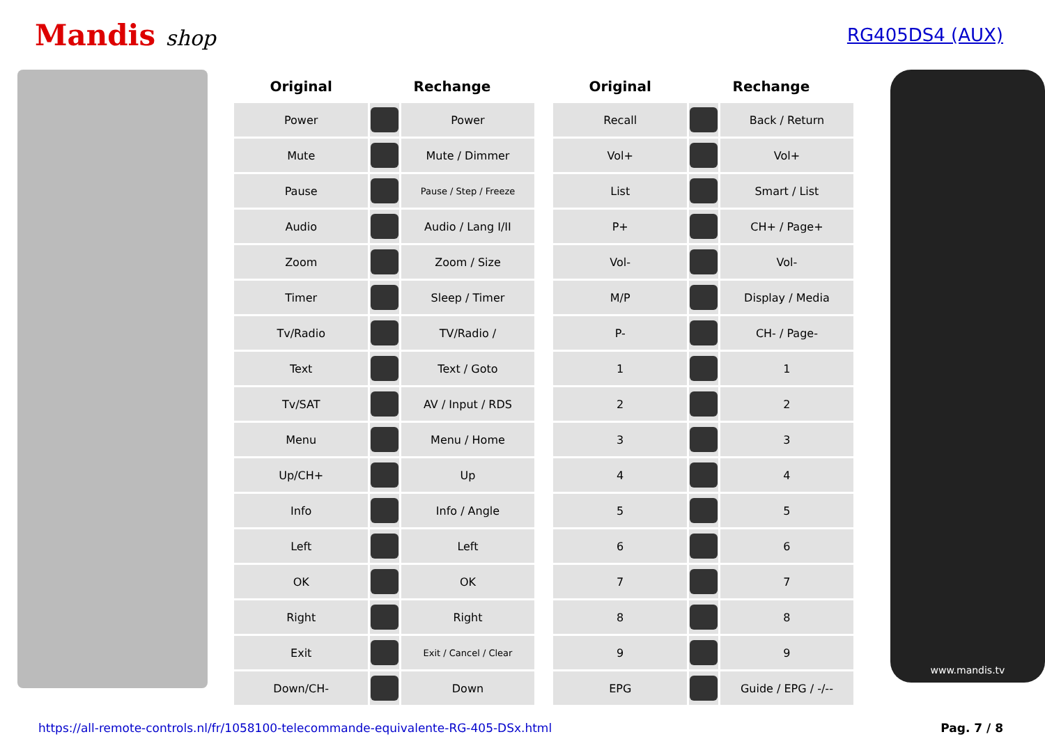Mandis shop
RG405DS4 (AUX)
| Original | Rechange | | | Original | Rechange | |
| --- | --- | --- | --- | --- | --- | --- |
| Power | | Power | | Recall | | Back / Return |
| Mute | | Mute / Dimmer | | Vol+ | | Vol+ |
| Pause | | Pause / Step / Freeze | | List | | Smart / List |
| Audio | | Audio / Lang I/II | | P+ | | CH+ / Page+ |
| Zoom | | Zoom / Size | | Vol- | | Vol- |
| Timer | | Sleep / Timer | | M/P | | Display / Media |
| Tv/Radio | | TV/Radio / | | P- | | CH- / Page- |
| Text | | Text / Goto | | 1 | | 1 |
| Tv/SAT | | AV / Input / RDS | | 2 | | 2 |
| Menu | | Menu / Home | | 3 | | 3 |
| Up/CH+ | | Up | | 4 | | 4 |
| Info | | Info / Angle | | 5 | | 5 |
| Left | | Left | | 6 | | 6 |
| OK | | OK | | 7 | | 7 |
| Right | | Right | | 8 | | 8 |
| Exit | | Exit / Cancel / Clear | | 9 | | 9 |
| Down/CH- | | Down | | EPG | | Guide / EPG / -/-- |
www.mandis.tv
https://all-remote-controls.nl/fr/1058100-telecommande-equivalente-RG-405-DSx.html Pag. 7 / 8